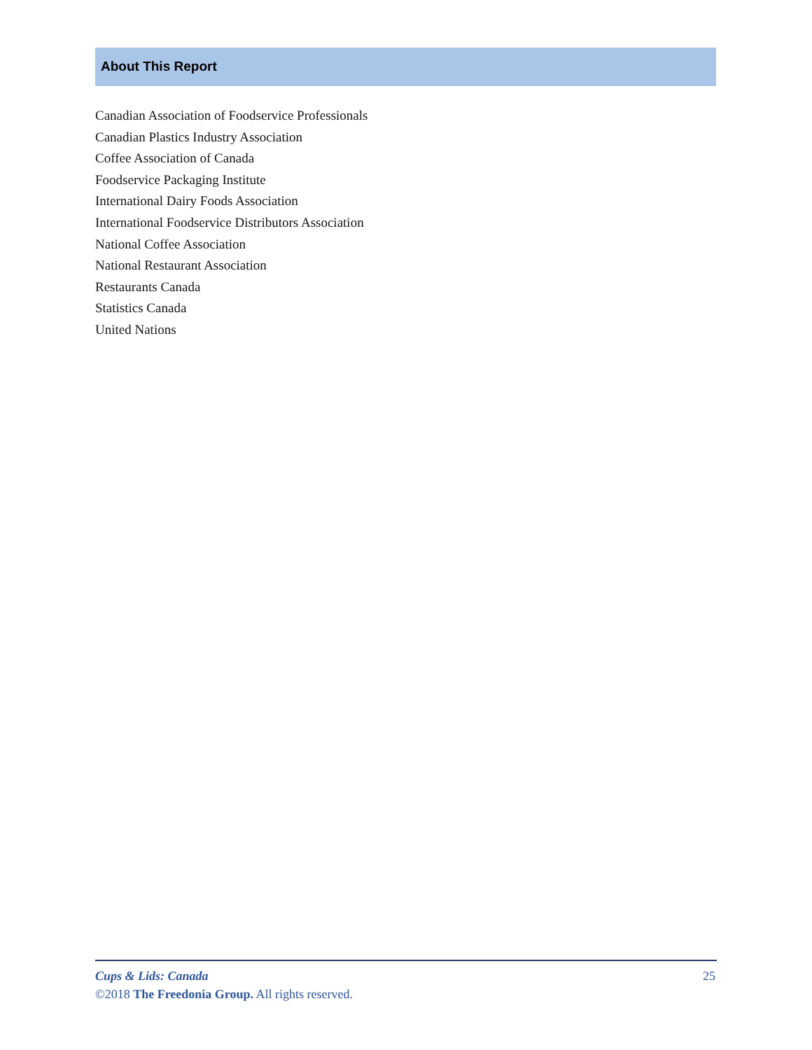About This Report
Canadian Association of Foodservice Professionals
Canadian Plastics Industry Association
Coffee Association of Canada
Foodservice Packaging Institute
International Dairy Foods Association
International Foodservice Distributors Association
National Coffee Association
National Restaurant Association
Restaurants Canada
Statistics Canada
United Nations
25 Cups & Lids: Canada
©2018 The Freedonia Group. All rights reserved.